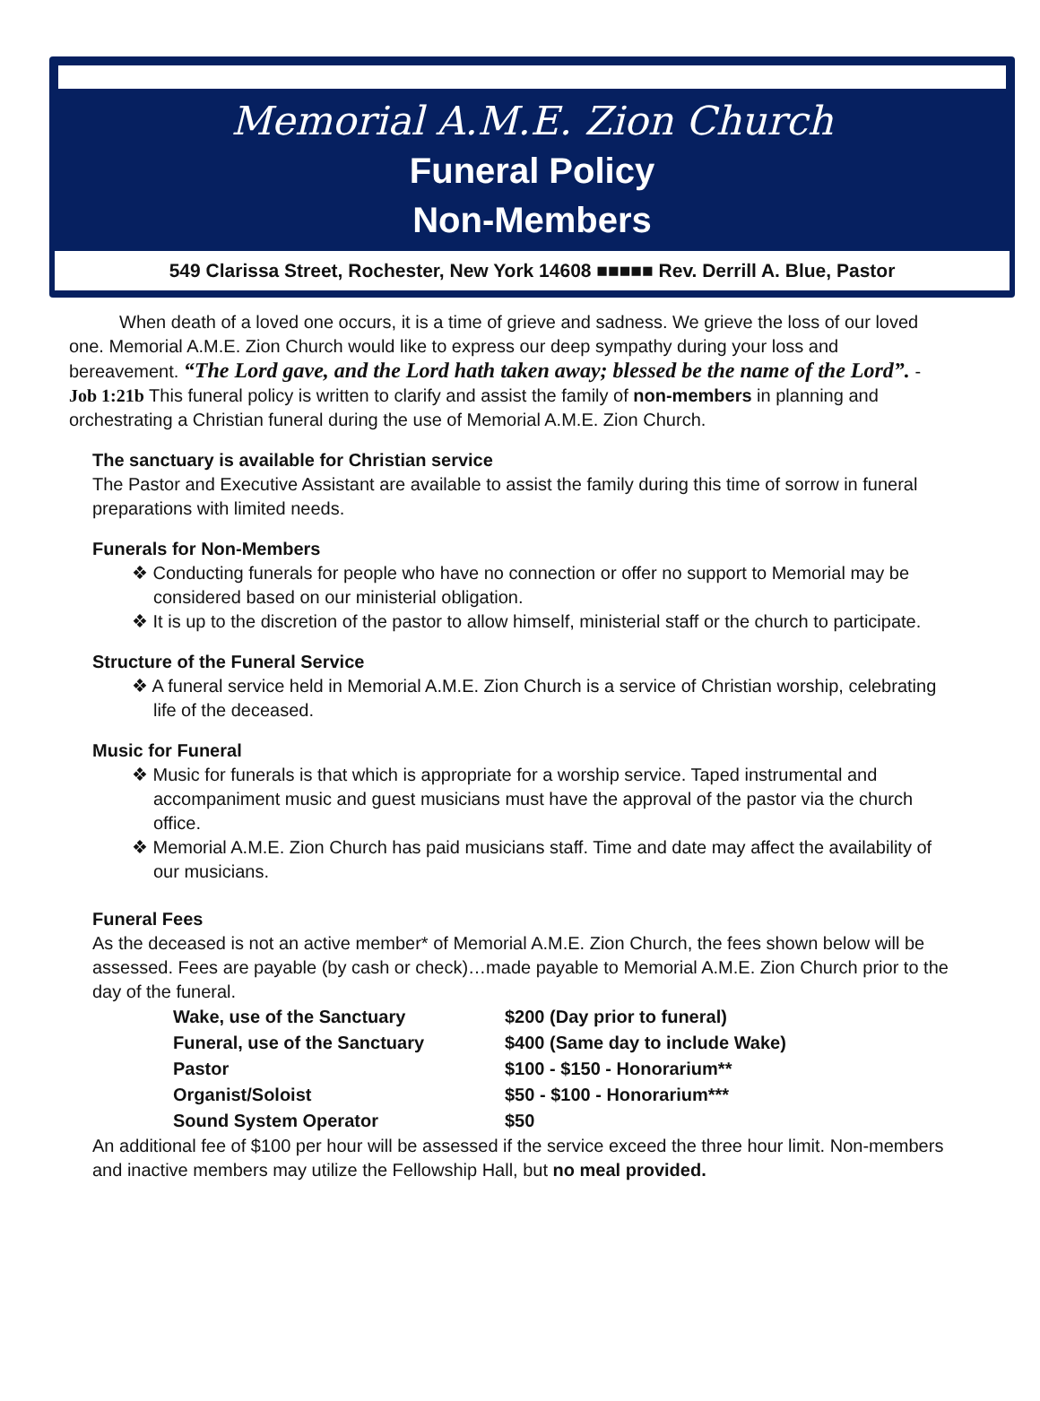Memorial A.M.E. Zion Church
Funeral Policy
Non-Members
549 Clarissa Street, Rochester, New York 14608 ■■■■■ Rev. Derrill A. Blue, Pastor
When death of a loved one occurs, it is a time of grieve and sadness. We grieve the loss of our loved one. Memorial A.M.E. Zion Church would like to express our deep sympathy during your loss and bereavement. “The Lord gave, and the Lord hath taken away; blessed be the name of the Lord”. - Job 1:21b This funeral policy is written to clarify and assist the family of non-members in planning and orchestrating a Christian funeral during the use of Memorial A.M.E. Zion Church.
The sanctuary is available for Christian service
The Pastor and Executive Assistant are available to assist the family during this time of sorrow in funeral preparations with limited needs.
Funerals for Non-Members
❖ Conducting funerals for people who have no connection or offer no support to Memorial may be considered based on our ministerial obligation.
❖ It is up to the discretion of the pastor to allow himself, ministerial staff or the church to participate.
Structure of the Funeral Service
❖ A funeral service held in Memorial A.M.E. Zion Church is a service of Christian worship, celebrating life of the deceased.
Music for Funeral
❖ Music for funerals is that which is appropriate for a worship service. Taped instrumental and accompaniment music and guest musicians must have the approval of the pastor via the church office.
❖ Memorial A.M.E. Zion Church has paid musicians staff. Time and date may affect the availability of our musicians.
Funeral Fees
As the deceased is not an active member* of Memorial A.M.E. Zion Church, the fees shown below will be assessed. Fees are payable (by cash or check)…made payable to Memorial A.M.E. Zion Church prior to the day of the funeral.
| Wake, use of the Sanctuary | $200 (Day prior to funeral) |
| Funeral, use of the Sanctuary | $400 (Same day to include Wake) |
| Pastor | $100 - $150 - Honorarium** |
| Organist/Soloist | $50 - $100 - Honorarium*** |
| Sound System Operator | $50 |
An additional fee of $100 per hour will be assessed if the service exceed the three hour limit. Non-members and inactive members may utilize the Fellowship Hall, but no meal provided.